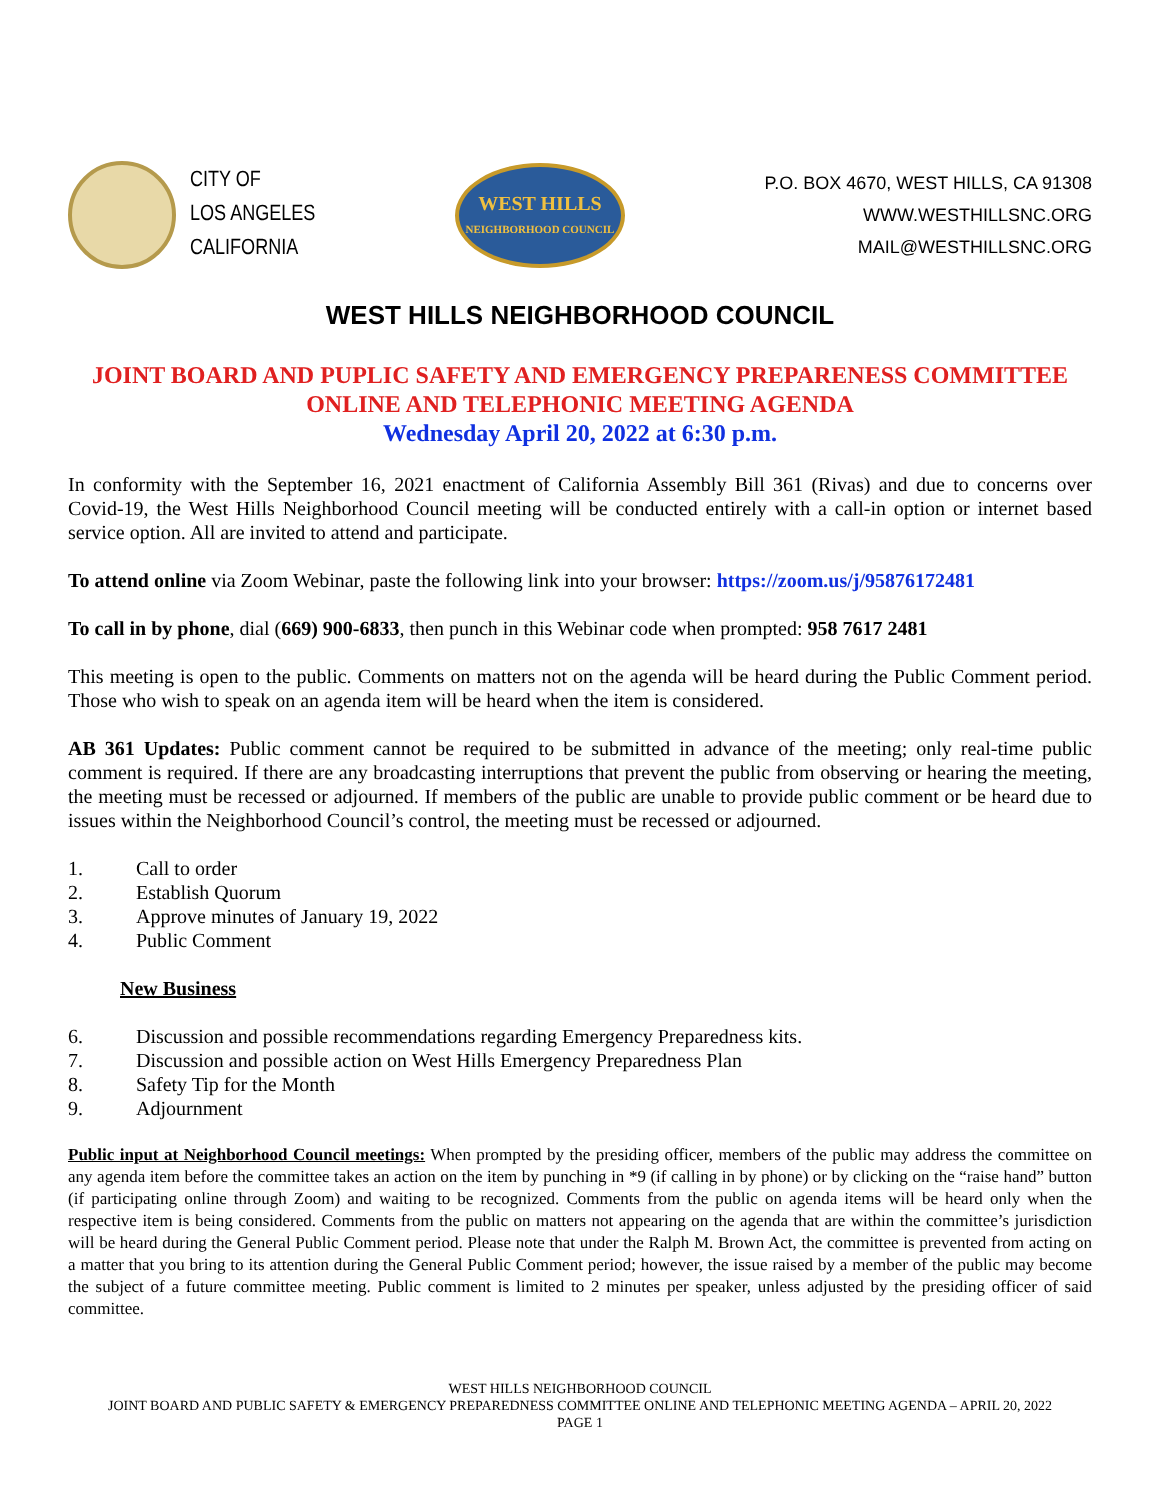CITY OF
LOS ANGELES
CALIFORNIA
WEST HILLS
NEIGHBORHOOD COUNCIL
P.O. BOX 4670, WEST HILLS, CA 91308
WWW.WESTHILLSNC.ORG
MAIL@WESTHILLSNC.ORG
WEST HILLS NEIGHBORHOOD COUNCIL
JOINT BOARD AND PUPLIC SAFETY AND EMERGENCY PREPARENESS COMMITTEE
ONLINE AND TELEPHONIC MEETING AGENDA
Wednesday April 20, 2022 at 6:30 p.m.
In conformity with the September 16, 2021 enactment of California Assembly Bill 361 (Rivas) and due to concerns over Covid-19, the West Hills Neighborhood Council meeting will be conducted entirely with a call-in option or internet based service option. All are invited to attend and participate.
To attend online via Zoom Webinar, paste the following link into your browser: https://zoom.us/j/95876172481
To call in by phone, dial (669) 900-6833, then punch in this Webinar code when prompted: 958 7617 2481
This meeting is open to the public. Comments on matters not on the agenda will be heard during the Public Comment period. Those who wish to speak on an agenda item will be heard when the item is considered.
AB 361 Updates: Public comment cannot be required to be submitted in advance of the meeting; only real-time public comment is required. If there are any broadcasting interruptions that prevent the public from observing or hearing the meeting, the meeting must be recessed or adjourned. If members of the public are unable to provide public comment or be heard due to issues within the Neighborhood Council’s control, the meeting must be recessed or adjourned.
1. Call to order
2. Establish Quorum
3. Approve minutes of January 19, 2022
4. Public Comment
New Business
6. Discussion and possible recommendations regarding Emergency Preparedness kits.
7. Discussion and possible action on West Hills Emergency Preparedness Plan
8. Safety Tip for the Month
9. Adjournment
Public input at Neighborhood Council meetings: When prompted by the presiding officer, members of the public may address the committee on any agenda item before the committee takes an action on the item by punching in *9 (if calling in by phone) or by clicking on the “raise hand” button (if participating online through Zoom) and waiting to be recognized. Comments from the public on agenda items will be heard only when the respective item is being considered. Comments from the public on matters not appearing on the agenda that are within the committee’s jurisdiction will be heard during the General Public Comment period. Please note that under the Ralph M. Brown Act, the committee is prevented from acting on a matter that you bring to its attention during the General Public Comment period; however, the issue raised by a member of the public may become the subject of a future committee meeting. Public comment is limited to 2 minutes per speaker, unless adjusted by the presiding officer of said committee.
WEST HILLS NEIGHBORHOOD COUNCIL
JOINT BOARD AND PUBLIC SAFETY & EMERGENCY PREPAREDNESS COMMITTEE ONLINE AND TELEPHONIC MEETING AGENDA – APRIL 20, 2022
PAGE 1